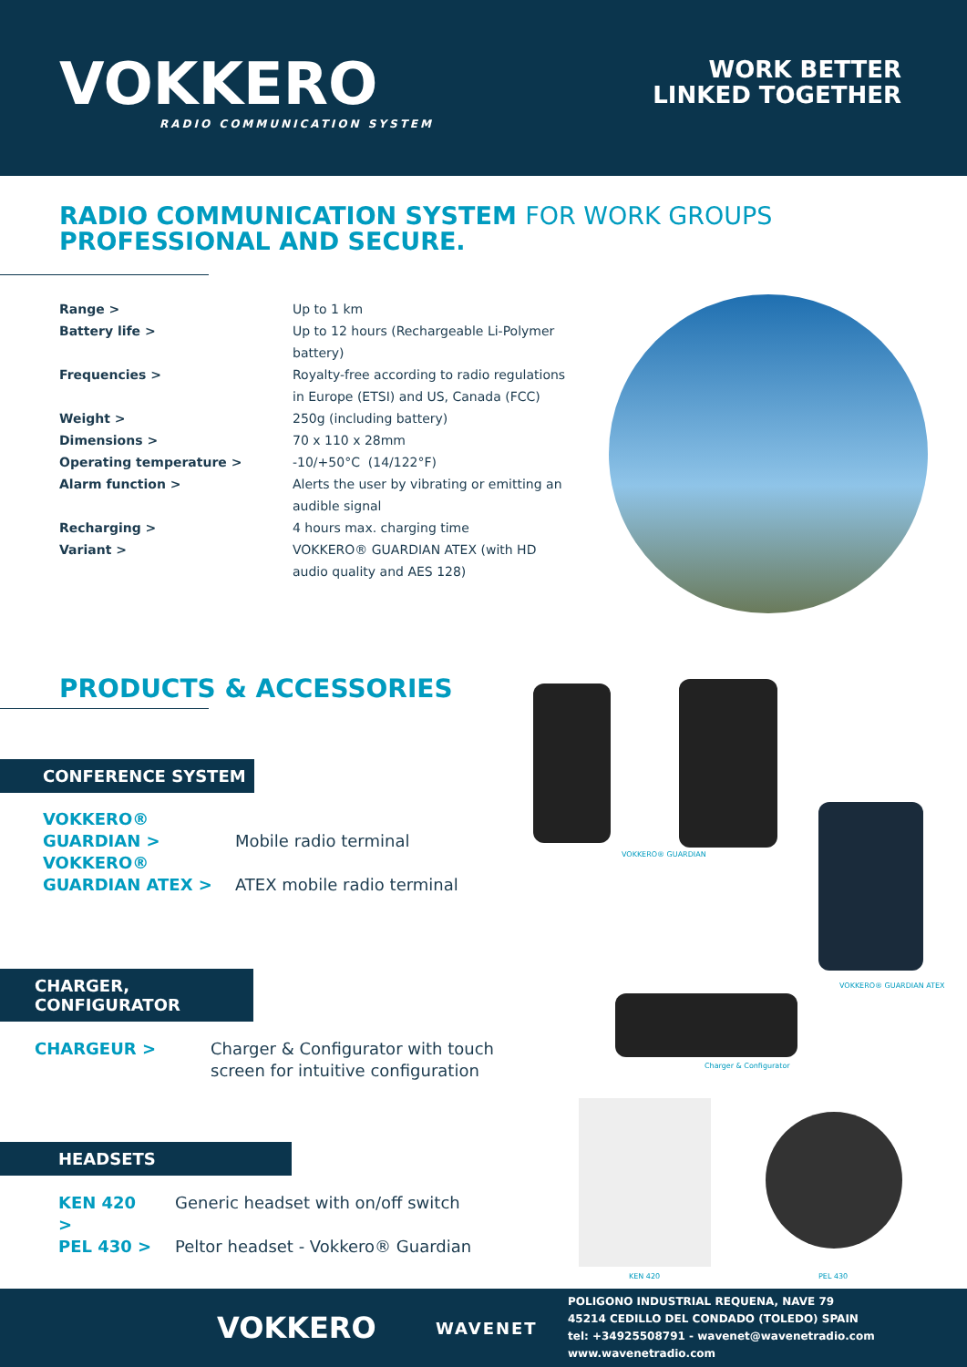VOKKERO
RADIO COMMUNICATION SYSTEM
WORK BETTER
LINKED TOGETHER
RADIO COMMUNICATION SYSTEM FOR WORK GROUPS
PROFESSIONAL AND SECURE.
| Range > | Up to 1 km |
| Battery life > | Up to 12 hours (Rechargeable Li-Polymer battery) |
| Frequencies > | Royalty-free according to radio regulations in Europe (ETSI) and US, Canada (FCC) |
| Weight > | 250g (including battery) |
| Dimensions > | 70 x 110 x 28mm |
| Operating temperature > | -10/+50°C (14/122°F) |
| Alarm function > | Alerts the user by vibrating or emitting an audible signal |
| Recharging > | 4 hours max. charging time |
| Variant > | VOKKERO® GUARDIAN ATEX (with HD audio quality and AES 128) |
PRODUCTS & ACCESSORIES
CONFERENCE SYSTEM
VOKKERO®
GUARDIAN > Mobile radio terminal VOKKERO®
GUARDIAN ATEX > ATEX mobile radio terminal
CHARGER, CONFIGURATOR
CHARGEUR > Charger & Configurator with touch screen for intuitive configuration
HEADSETS
KEN 420 > Generic headset with on/off switch PEL 430 > Peltor headset - Vokkero® Guardian
VOKKERO® GUARDIAN
VOKKERO® GUARDIAN ATEX
Charger & Configurator
KEN 420 PEL 430
VOKKERO
WAVENET
POLIGONO INDUSTRIAL REQUENA, NAVE 79
45214 CEDILLO DEL CONDADO (TOLEDO) SPAIN
tel: +34925508791 - wavenet@wavenetradio.com
www.wavenetradio.com